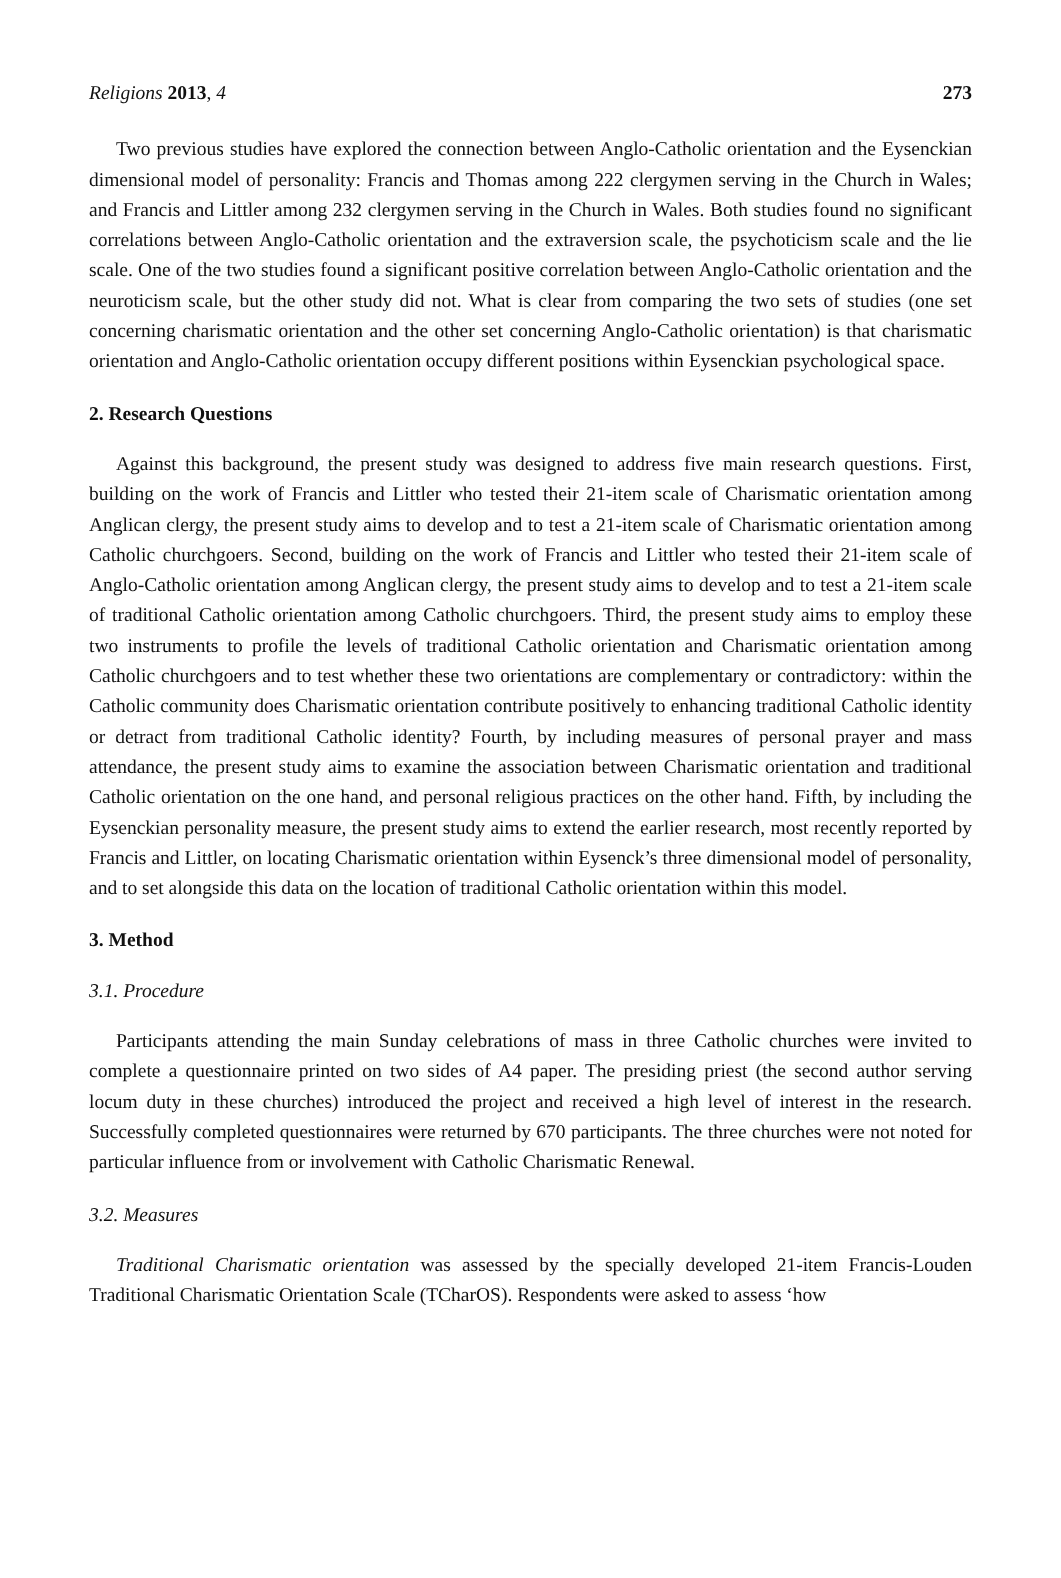Religions 2013, 4 273
Two previous studies have explored the connection between Anglo-Catholic orientation and the Eysenckian dimensional model of personality: Francis and Thomas among 222 clergymen serving in the Church in Wales; and Francis and Littler among 232 clergymen serving in the Church in Wales. Both studies found no significant correlations between Anglo-Catholic orientation and the extraversion scale, the psychoticism scale and the lie scale. One of the two studies found a significant positive correlation between Anglo-Catholic orientation and the neuroticism scale, but the other study did not. What is clear from comparing the two sets of studies (one set concerning charismatic orientation and the other set concerning Anglo-Catholic orientation) is that charismatic orientation and Anglo-Catholic orientation occupy different positions within Eysenckian psychological space.
2. Research Questions
Against this background, the present study was designed to address five main research questions. First, building on the work of Francis and Littler who tested their 21-item scale of Charismatic orientation among Anglican clergy, the present study aims to develop and to test a 21-item scale of Charismatic orientation among Catholic churchgoers. Second, building on the work of Francis and Littler who tested their 21-item scale of Anglo-Catholic orientation among Anglican clergy, the present study aims to develop and to test a 21-item scale of traditional Catholic orientation among Catholic churchgoers. Third, the present study aims to employ these two instruments to profile the levels of traditional Catholic orientation and Charismatic orientation among Catholic churchgoers and to test whether these two orientations are complementary or contradictory: within the Catholic community does Charismatic orientation contribute positively to enhancing traditional Catholic identity or detract from traditional Catholic identity? Fourth, by including measures of personal prayer and mass attendance, the present study aims to examine the association between Charismatic orientation and traditional Catholic orientation on the one hand, and personal religious practices on the other hand. Fifth, by including the Eysenckian personality measure, the present study aims to extend the earlier research, most recently reported by Francis and Littler, on locating Charismatic orientation within Eysenck’s three dimensional model of personality, and to set alongside this data on the location of traditional Catholic orientation within this model.
3. Method
3.1. Procedure
Participants attending the main Sunday celebrations of mass in three Catholic churches were invited to complete a questionnaire printed on two sides of A4 paper. The presiding priest (the second author serving locum duty in these churches) introduced the project and received a high level of interest in the research. Successfully completed questionnaires were returned by 670 participants. The three churches were not noted for particular influence from or involvement with Catholic Charismatic Renewal.
3.2. Measures
Traditional Charismatic orientation was assessed by the specially developed 21-item Francis-Louden Traditional Charismatic Orientation Scale (TCharOS). Respondents were asked to assess ‘how